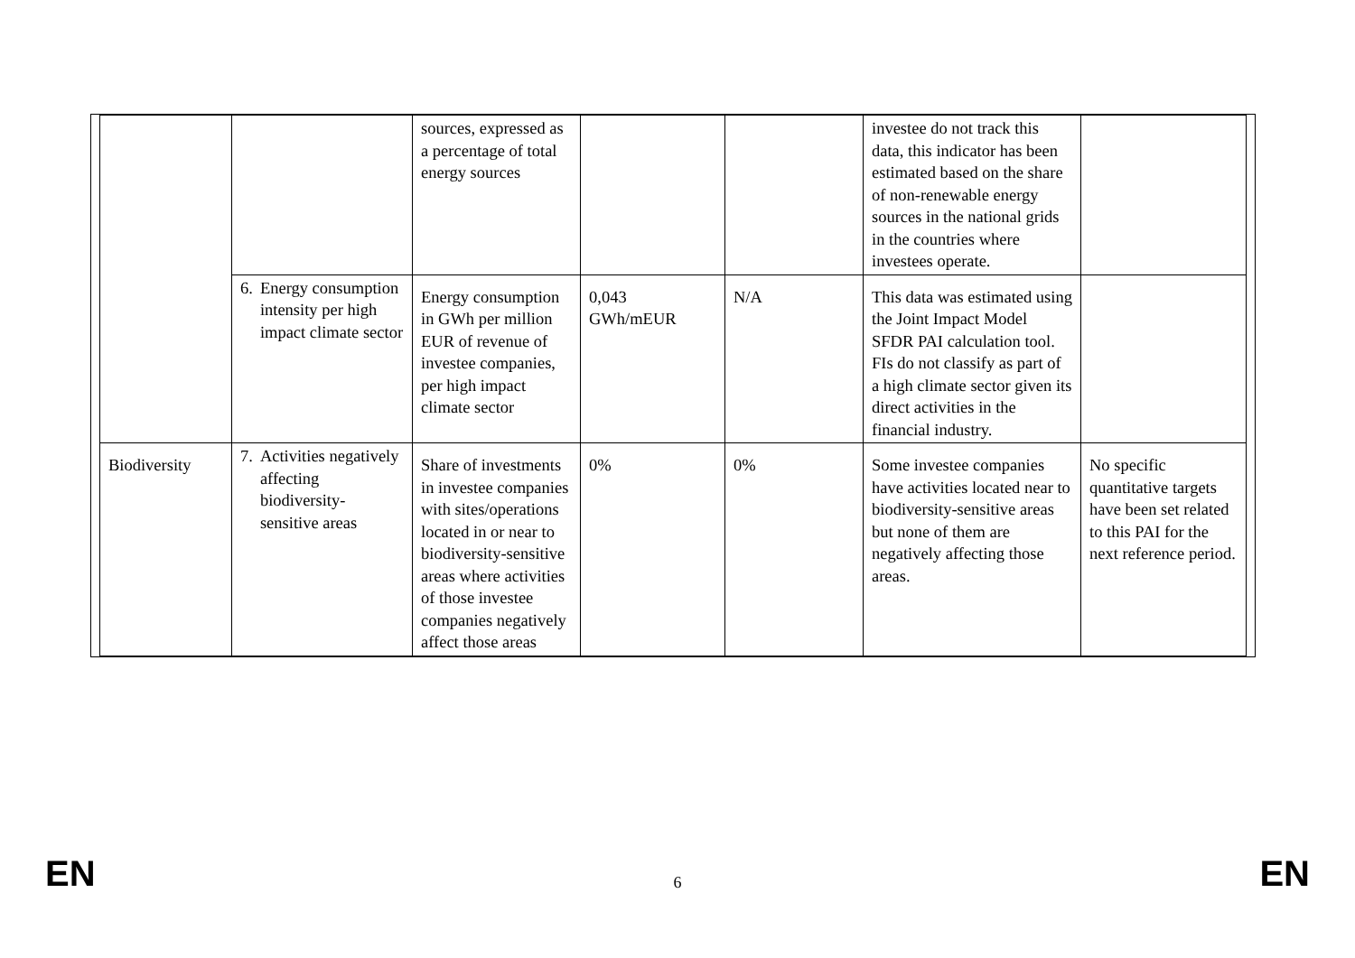| | | sources, expressed as a percentage of total energy sources | | | investee do not track this data, this indicator has been estimated based on the share of non-renewable energy sources in the national grids in the countries where investees operate. | |
| | 6. Energy consumption intensity per high impact climate sector | Energy consumption in GWh per million EUR of revenue of investee companies, per high impact climate sector | 0,043 GWh/mEUR | N/A | This data was estimated using the Joint Impact Model SFDR PAI calculation tool. FIs do not classify as part of a high climate sector given its direct activities in the financial industry. | |
| Biodiversity | 7. Activities negatively affecting biodiversity-sensitive areas | Share of investments in investee companies with sites/operations located in or near to biodiversity-sensitive areas where activities of those investee companies negatively affect those areas | 0% | 0% | Some investee companies have activities located near to biodiversity-sensitive areas but none of them are negatively affecting those areas. | No specific quantitative targets have been set related to this PAI for the next reference period. |
EN 6 EN